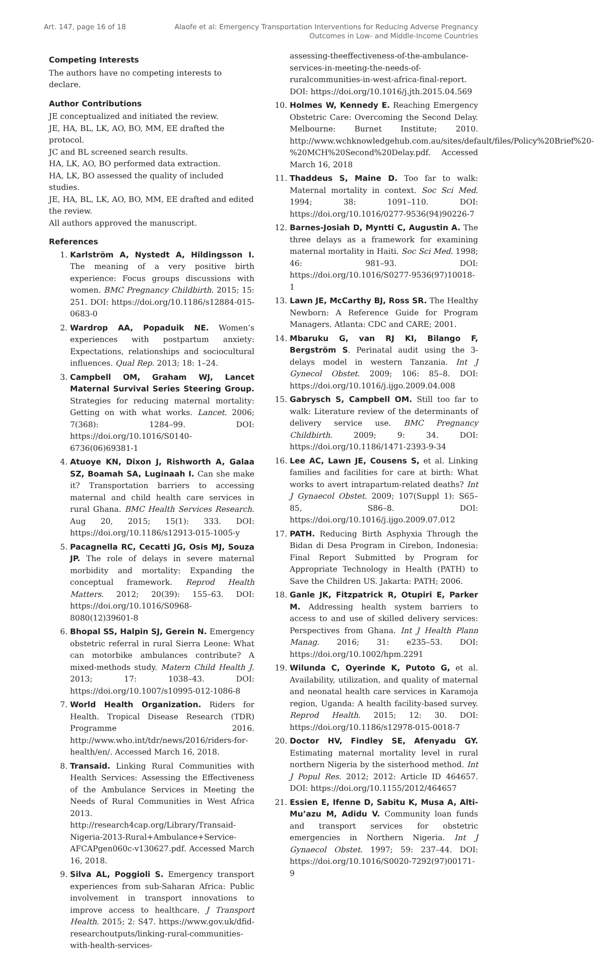Art. 147, page 16 of 18 Alaofe et al: Emergency Transportation Interventions for Reducing Adverse Pregnancy
Outcomes in Low- and Middle-Income Countries
Competing Interests
The authors have no competing interests to declare.
Author Contributions
JE conceptualized and initiated the review.
JE, HA, BL, LK, AO, BO, MM, EE drafted the protocol.
JC and BL screened search results.
HA, LK, AO, BO performed data extraction.
HA, LK, BO assessed the quality of included studies.
JE, HA, BL, LK, AO, BO, MM, EE drafted and edited the review.
All authors approved the manuscript.
References
1. Karlström A, Nystedt A, Hildingsson I. The meaning of a very positive birth experience: Focus groups discussions with women. BMC Pregnancy Childbirth. 2015; 15: 251. DOI: https://doi.org/10.1186/s12884-015-0683-0
2. Wardrop AA, Popaduik NE. Women’s experiences with postpartum anxiety: Expectations, relationships and sociocultural influences. Qual Rep. 2013; 18: 1–24.
3. Campbell OM, Graham WJ, Lancet Maternal Survival Series Steering Group. Strategies for reducing maternal mortality: Getting on with what works. Lancet. 2006; 7(368): 1284–99. DOI: https://doi.org/10.1016/S0140-6736(06)69381-1
4. Atuoye KN, Dixon J, Rishworth A, Galaa SZ, Boamah SA, Luginaah I. Can she make it? Transportation barriers to accessing maternal and child health care services in rural Ghana. BMC Health Services Research. Aug 20, 2015; 15(1): 333. DOI: https://doi.org/10.1186/s12913-015-1005-y
5. Pacagnella RC, Cecatti JG, Osis MJ, Souza JP. The role of delays in severe maternal morbidity and mortality: Expanding the conceptual framework. Reprod Health Matters. 2012; 20(39): 155–63. DOI: https://doi.org/10.1016/S0968-8080(12)39601-8
6. Bhopal SS, Halpin SJ, Gerein N. Emergency obstetric referral in rural Sierra Leone: What can motorbike ambulances contribute? A mixed-methods study. Matern Child Health J. 2013; 17: 1038–43. DOI: https://doi.org/10.1007/s10995-012-1086-8
7. World Health Organization. Riders for Health. Tropical Disease Research (TDR) Programme 2016. http://www.who.int/tdr/news/2016/riders-for-health/en/. Accessed March 16, 2018.
8. Transaid. Linking Rural Communities with Health Services: Assessing the Effectiveness of the Ambulance Services in Meeting the Needs of Rural Communities in West Africa 2013. http://research4cap.org/Library/Transaid-Nigeria-2013-Rural+Ambulance+Service-AFCAPgen060c-v130627.pdf. Accessed March 16, 2018.
9. Silva AL, Poggioli S. Emergency transport experiences from sub-Saharan Africa: Public involvement in transport innovations to improve access to healthcare. J Transport Health. 2015; 2: S47. https://www.gov.uk/dfid-researchoutputs/linking-rural-communities-with-health-services-
assessing-theeffectiveness-of-the-ambulance-services-in-meeting-the-needs-of-ruralcommunities-in-west-africa-final-report. DOI: https://doi.org/10.1016/j.jth.2015.04.569
10. Holmes W, Kennedy E. Reaching Emergency Obstetric Care: Overcoming the Second Delay. Melbourne: Burnet Institute; 2010. http://www.wchknowledgehub.com.au/sites/default/files/Policy%20Brief%20-%20MCH%20Second%20Delay.pdf. Accessed March 16, 2018
11. Thaddeus S, Maine D. Too far to walk: Maternal mortality in context. Soc Sci Med. 1994; 38: 1091–110. DOI: https://doi.org/10.1016/0277-9536(94)90226-7
12. Barnes-Josiah D, Myntti C, Augustin A. The three delays as a framework for examining maternal mortality in Haiti. Soc Sci Med. 1998; 46: 981–93. DOI: https://doi.org/10.1016/S0277-9536(97)10018-1
13. Lawn JE, McCarthy BJ, Ross SR. The Healthy Newborn: A Reference Guide for Program Managers. Atlanta: CDC and CARE; 2001.
14. Mbaruku G, van RJ KI, Bilango F, Bergström S. Perinatal audit using the 3-delays model in western Tanzania. Int J Gynecol Obstet. 2009; 106: 85–8. DOI: https://doi.org/10.1016/j.ijgo.2009.04.008
15. Gabrysch S, Campbell OM. Still too far to walk: Literature review of the determinants of delivery service use. BMC Pregnancy Childbirth. 2009; 9: 34. DOI: https://doi.org/10.1186/1471-2393-9-34
16. Lee AC, Lawn JE, Cousens S, et al. Linking families and facilities for care at birth: What works to avert intrapartum-related deaths? Int J Gynaecol Obstet. 2009; 107(Suppl 1): S65–85, S86–8. DOI: https://doi.org/10.1016/j.ijgo.2009.07.012
17. PATH. Reducing Birth Asphyxia Through the Bidan di Desa Program in Cirebon, Indonesia: Final Report Submitted by Program for Appropriate Technology in Health (PATH) to Save the Children US. Jakarta: PATH; 2006.
18. Ganle JK, Fitzpatrick R, Otupiri E, Parker M. Addressing health system barriers to access to and use of skilled delivery services: Perspectives from Ghana. Int J Health Plann Manag. 2016; 31: e235–53. DOI: https://doi.org/10.1002/hpm.2291
19. Wilunda C, Oyerinde K, Putoto G, et al. Availability, utilization, and quality of maternal and neonatal health care services in Karamoja region, Uganda: A health facility-based survey. Reprod Health. 2015; 12: 30. DOI: https://doi.org/10.1186/s12978-015-0018-7
20. Doctor HV, Findley SE, Afenyadu GY. Estimating maternal mortality level in rural northern Nigeria by the sisterhood method. Int J Popul Res. 2012; 2012: Article ID 464657. DOI: https://doi.org/10.1155/2012/464657
21. Essien E, Ifenne D, Sabitu K, Musa A, Alti-Mu’azu M, Adidu V. Community loan funds and transport services for obstetric emergencies in Northern Nigeria. Int J Gynaecol Obstet. 1997; 59: 237–44. DOI: https://doi.org/10.1016/S0020-7292(97)00171-9